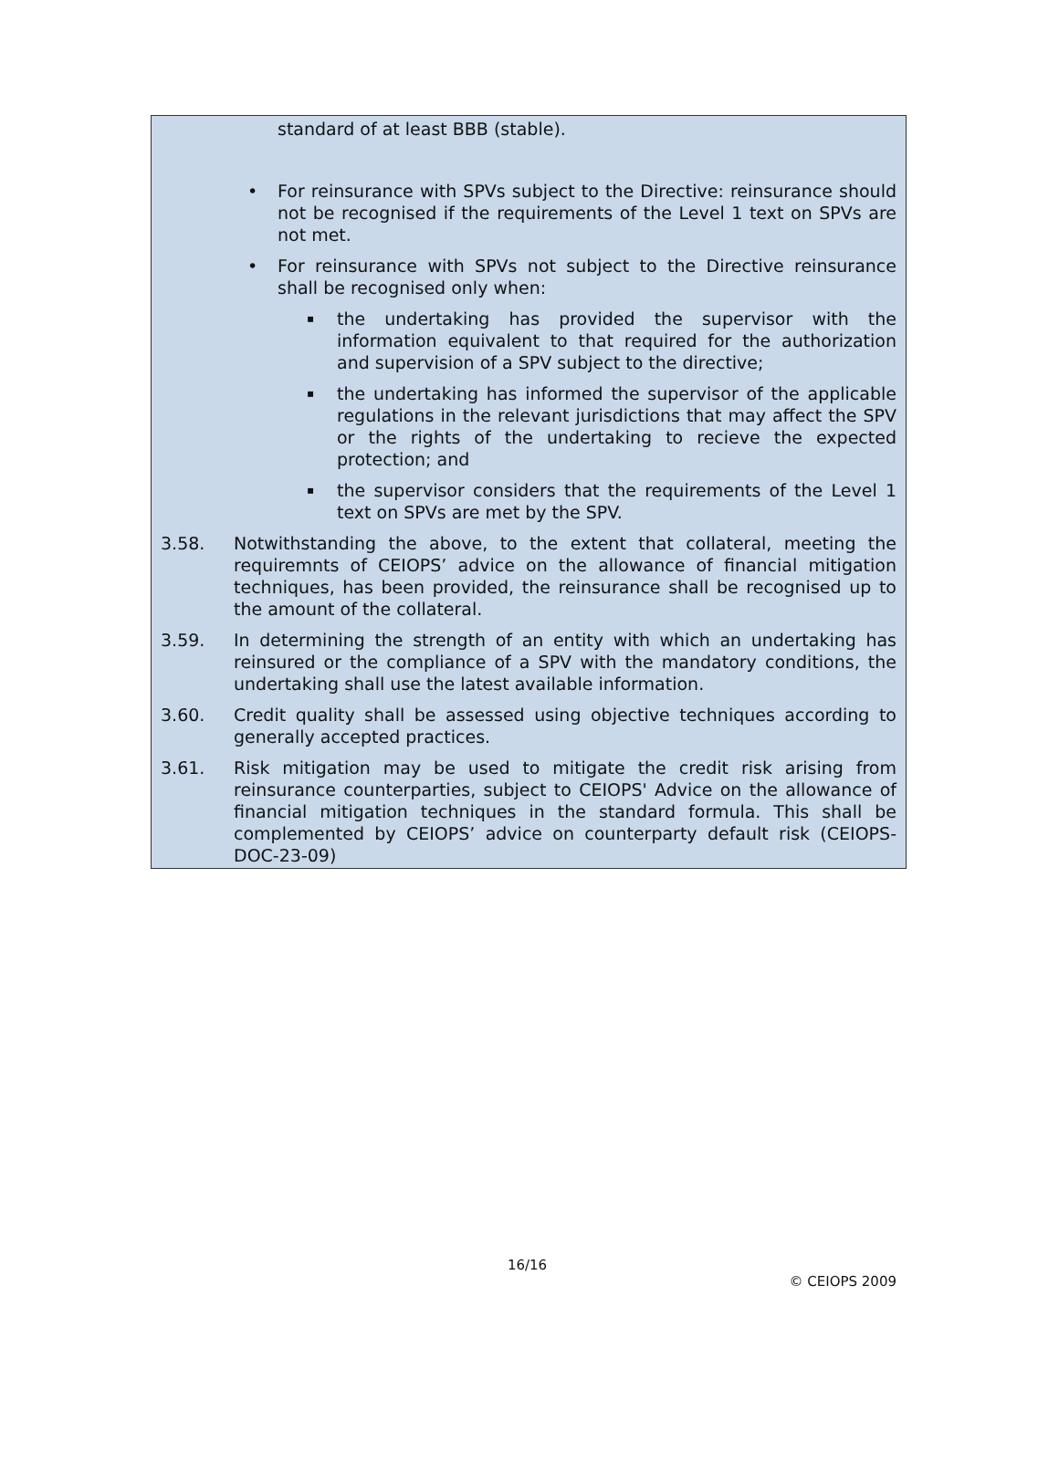standard of at least BBB (stable).
• For reinsurance with SPVs subject to the Directive: reinsurance should not be recognised if the requirements of the Level 1 text on SPVs are not met.
• For reinsurance with SPVs not subject to the Directive reinsurance shall be recognised only when:
▪
the undertaking has provided the supervisor with the information equivalent to that required for the authorization and supervision of a SPV subject to the directive;
▪
the undertaking has informed the supervisor of the applicable regulations in the relevant jurisdictions that may affect the SPV or the rights of the undertaking to recieve the expected protection; and
▪
the supervisor considers that the requirements of the Level 1 text on SPVs are met by the SPV.
3.58. Notwithstanding the above, to the extent that collateral, meeting the requiremnts of CEIOPS’ advice on the allowance of financial mitigation techniques, has been provided, the reinsurance shall be recognised up to the amount of the collateral.
3.59. In determining the strength of an entity with which an undertaking has reinsured or the compliance of a SPV with the mandatory conditions, the undertaking shall use the latest available information.
3.60. Credit quality shall be assessed using objective techniques according to generally accepted practices.
3.61. Risk mitigation may be used to mitigate the credit risk arising from reinsurance counterparties, subject to CEIOPS' Advice on the allowance of financial mitigation techniques in the standard formula. This shall be complemented by CEIOPS’ advice on counterparty default risk (CEIOPS-DOC-23-09)
16/16
© CEIOPS 2009